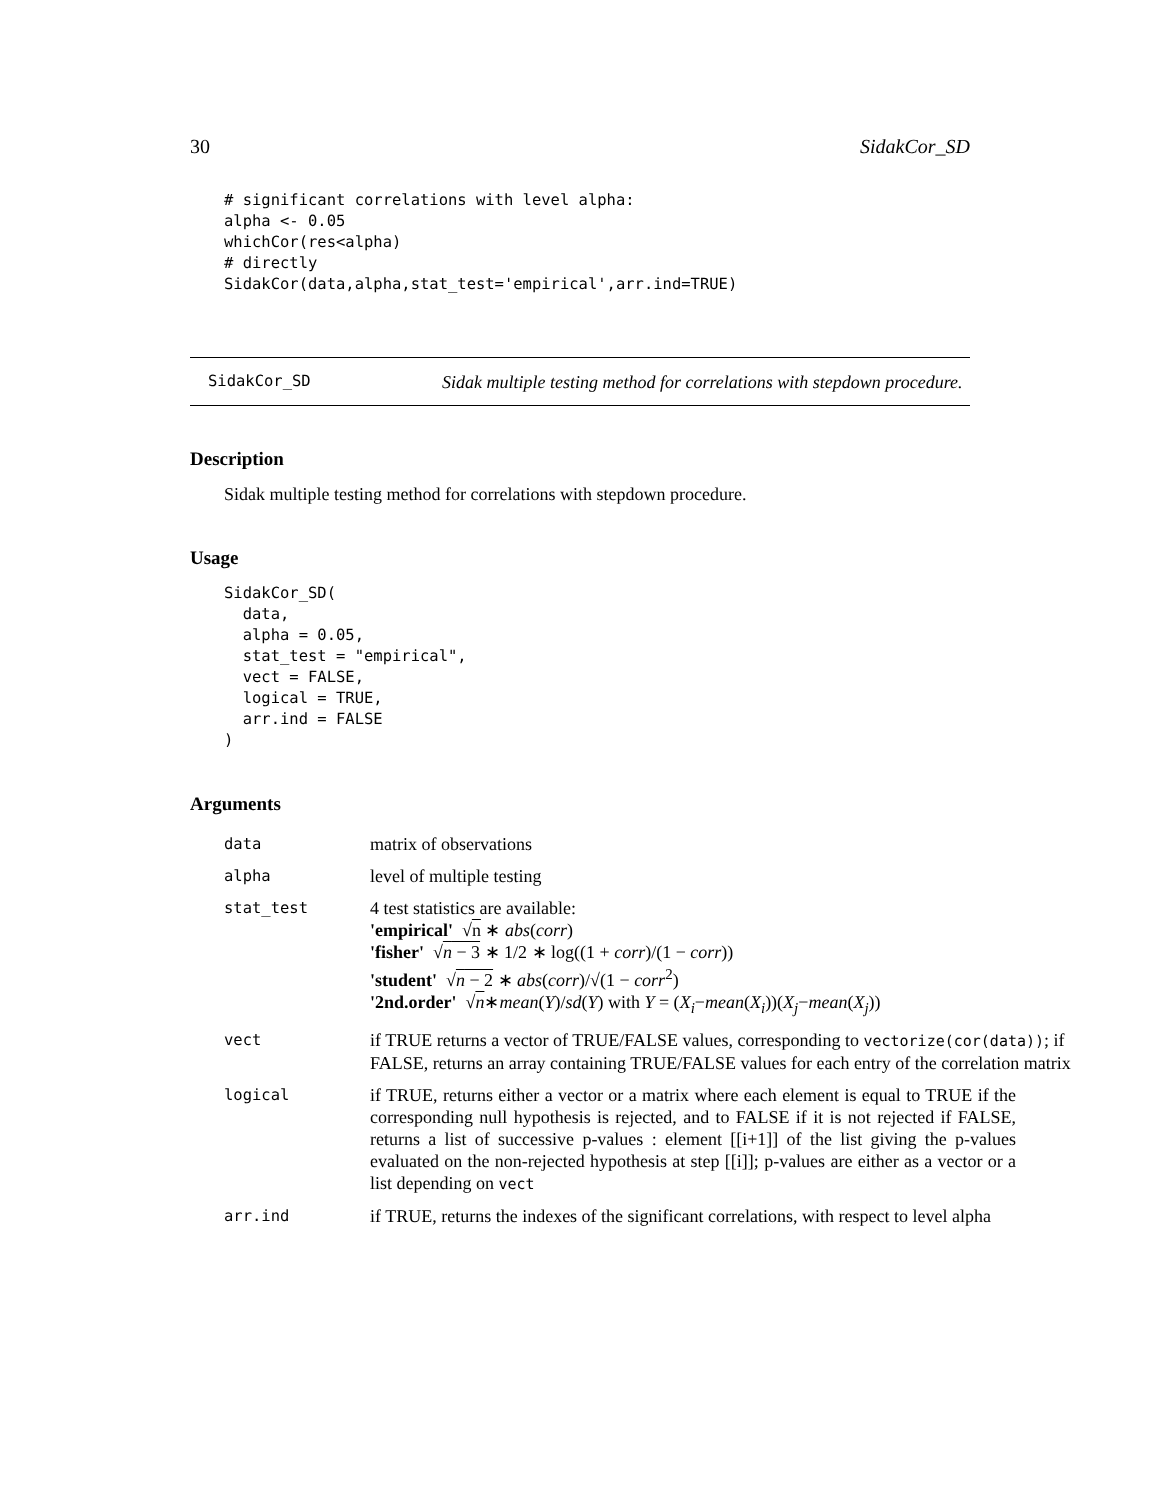30 SidakCor_SD
# significant correlations with level alpha:
alpha <- 0.05
whichCor(res<alpha)
# directly
SidakCor(data,alpha,stat_test='empirical',arr.ind=TRUE)
SidakCor_SD
Sidak multiple testing method for correlations with stepdown procedure.
Description
Sidak multiple testing method for correlations with stepdown procedure.
Usage
SidakCor_SD(
  data,
  alpha = 0.05,
  stat_test = "empirical",
  vect = FALSE,
  logical = TRUE,
  arr.ind = FALSE
)
Arguments
| data | matrix of observations |
| alpha | level of multiple testing |
| stat_test | 4 test statistics are available: 'empirical' √ n ∗ abs ( corr ) 'fisher' √ n − 3 ∗ 1/2 ∗ log((1 + corr )/(1 − corr )) 'student' √ n − 2 ∗ abs ( corr )/√(1 − corr<sup>2</sup>) '2nd.order' √ n ∗ mean ( Y )/ sd ( Y ) with Y = ( X<sub>i</sub> − mean ( X<sub>i</sub> ))( X<sub>j</sub> − mean ( X<sub>j</sub> )) |
| vect | if TRUE returns a vector of TRUE/FALSE values, corresponding to vectorize(cor(data)) ; if FALSE, returns an array containing TRUE/FALSE values for each entry of the correlation matrix |
| logical | if TRUE, returns either a vector or a matrix where each element is equal to TRUE if the corresponding null hypothesis is rejected, and to FALSE if it is not rejected if FALSE, returns a list of successive p-values : element [[i+1]] of the list giving the p-values evaluated on the non-rejected hypothesis at step [[i]]; p-values are either as a vector or a list depending on vect |
| arr.ind | if TRUE, returns the indexes of the significant correlations, with respect to level alpha |